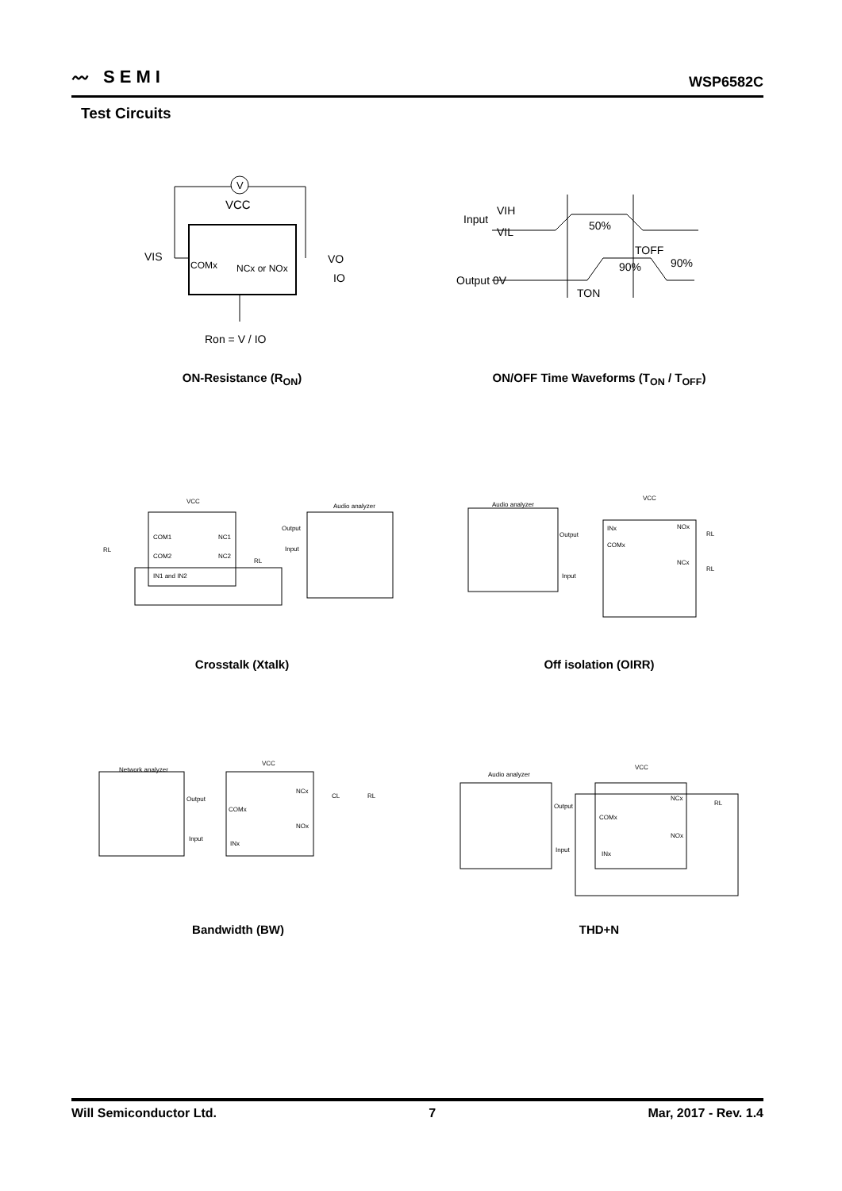〰 SEMI WSP6582C
Test Circuits
V
VCC
VIS
COMx
NCx or NOx
VO
IO
Ron = V / IO
ON-Resistance (R<sub>ON</sub>)
Input
VIH
VIL
50%
TOFF
90%
90%
Output 0V
TON
ON/OFF Time Waveforms (T<sub>ON</sub> / T<sub>OFF</sub>)
VCC
Audio analyzer
COM1
NC1
COM2
NC2
IN1 and IN2
Output
Input
RL
RL
Crosstalk (Xtalk)
Audio analyzer
VCC
INx
NOx
COMx
NCx
Output
Input
RL
RL
Off isolation (OIRR)
Network analyzer
VCC
NCx
COMx
NOx
Output
Input
INx
CL
RL
Bandwidth (BW)
Audio analyzer
VCC
NCx
COMx
NOx
Output
Input
INx
RL
THD+N
Will Semiconductor Ltd. 7 Mar, 2017 - Rev. 1.4